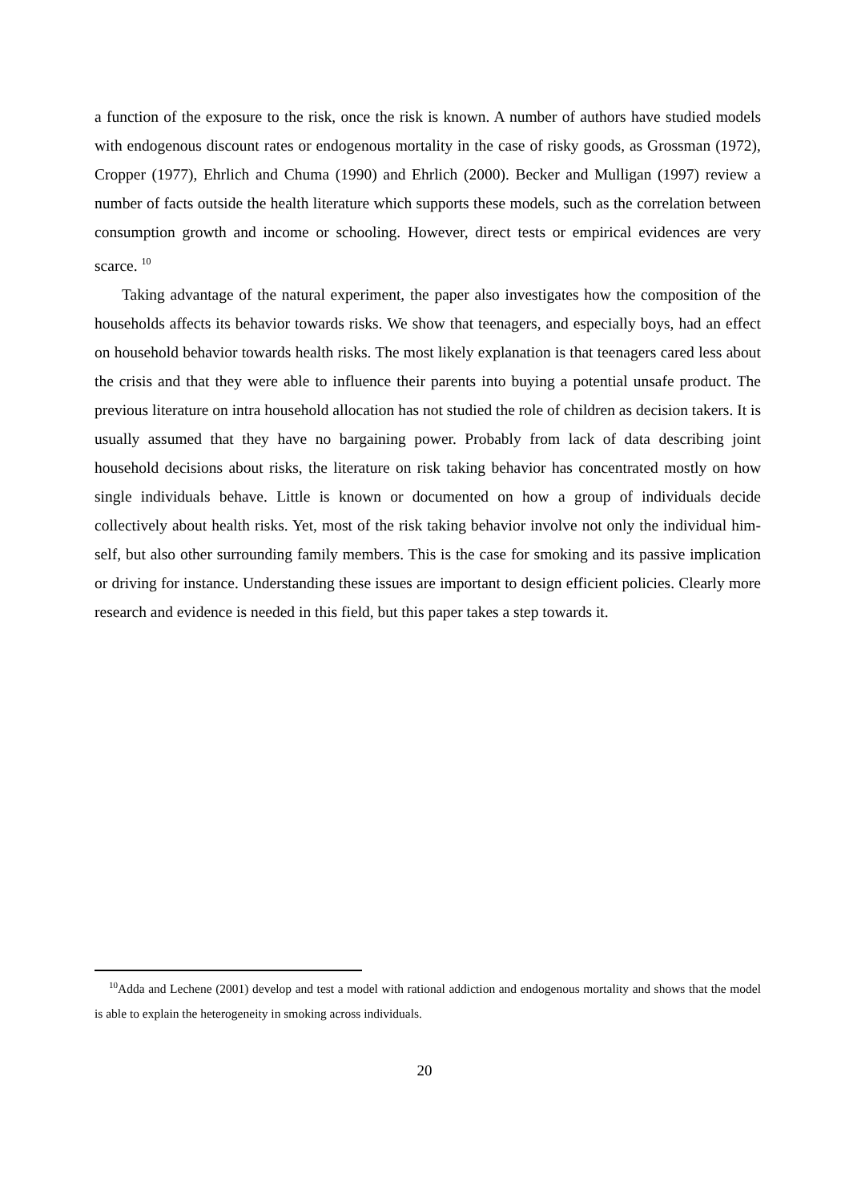a function of the exposure to the risk, once the risk is known. A number of authors have studied models with endogenous discount rates or endogenous mortality in the case of risky goods, as Grossman (1972), Cropper (1977), Ehrlich and Chuma (1990) and Ehrlich (2000). Becker and Mulligan (1997) review a number of facts outside the health literature which supports these models, such as the correlation between consumption growth and income or schooling. However, direct tests or empirical evidences are very scarce. <sup>10</sup>
Taking advantage of the natural experiment, the paper also investigates how the composition of the households affects its behavior towards risks. We show that teenagers, and especially boys, had an effect on household behavior towards health risks. The most likely explanation is that teenagers cared less about the crisis and that they were able to influence their parents into buying a potential unsafe product. The previous literature on intra household allocation has not studied the role of children as decision takers. It is usually assumed that they have no bargaining power. Probably from lack of data describing joint household decisions about risks, the literature on risk taking behavior has concentrated mostly on how single individuals behave. Little is known or documented on how a group of individuals decide collectively about health risks. Yet, most of the risk taking behavior involve not only the individual him-self, but also other surrounding family members. This is the case for smoking and its passive implication or driving for instance. Understanding these issues are important to design efficient policies. Clearly more research and evidence is needed in this field, but this paper takes a step towards it.
<sup>10</sup> Adda and Lechene (2001) develop and test a model with rational addiction and endogenous mortality and shows that the model is able to explain the heterogeneity in smoking across individuals.
20